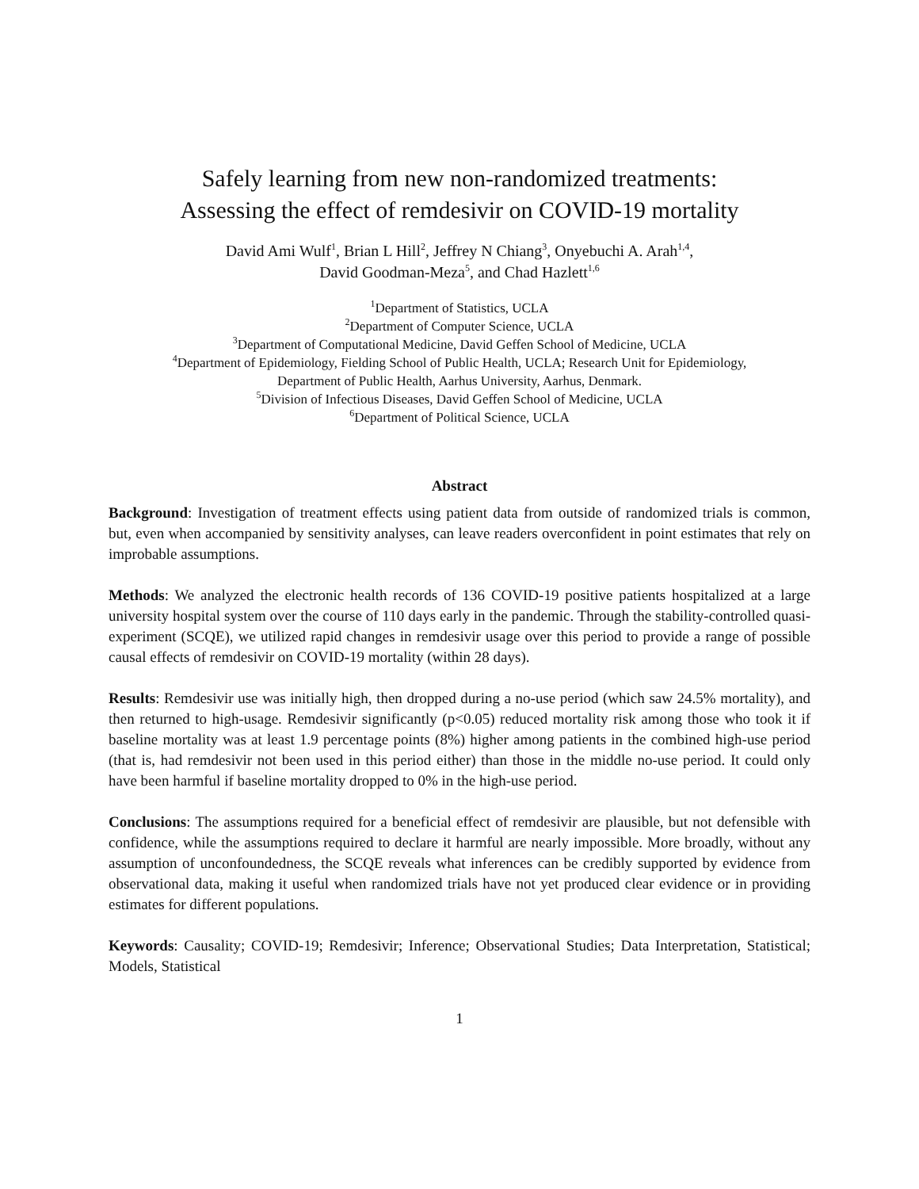Safely learning from new non-randomized treatments:
Assessing the effect of remdesivir on COVID-19 mortality
David Ami Wulf<sup>1</sup>, Brian L Hill<sup>2</sup>, Jeffrey N Chiang<sup>3</sup>, Onyebuchi A. Arah<sup>1,4</sup>,
David Goodman-Meza<sup>5</sup>, and Chad Hazlett<sup>1,6</sup>
<sup>1</sup> Department of Statistics, UCLA
<sup>2</sup> Department of Computer Science, UCLA
<sup>3</sup> Department of Computational Medicine, David Geffen School of Medicine, UCLA
<sup>4</sup> Department of Epidemiology, Fielding School of Public Health, UCLA; Research Unit for Epidemiology,
Department of Public Health, Aarhus University, Aarhus, Denmark.
<sup>5</sup> Division of Infectious Diseases, David Geffen School of Medicine, UCLA
<sup>6</sup> Department of Political Science, UCLA
Abstract
Background: Investigation of treatment effects using patient data from outside of randomized trials is common, but, even when accompanied by sensitivity analyses, can leave readers overconfident in point estimates that rely on improbable assumptions.
Methods: We analyzed the electronic health records of 136 COVID-19 positive patients hospitalized at a large university hospital system over the course of 110 days early in the pandemic. Through the stability-controlled quasi-experiment (SCQE), we utilized rapid changes in remdesivir usage over this period to provide a range of possible causal effects of remdesivir on COVID-19 mortality (within 28 days).
Results: Remdesivir use was initially high, then dropped during a no-use period (which saw 24.5% mortality), and then returned to high-usage. Remdesivir significantly (p<0.05) reduced mortality risk among those who took it if baseline mortality was at least 1.9 percentage points (8%) higher among patients in the combined high-use period (that is, had remdesivir not been used in this period either) than those in the middle no-use period. It could only have been harmful if baseline mortality dropped to 0% in the high-use period.
Conclusions: The assumptions required for a beneficial effect of remdesivir are plausible, but not defensible with confidence, while the assumptions required to declare it harmful are nearly impossible. More broadly, without any assumption of unconfoundedness, the SCQE reveals what inferences can be credibly supported by evidence from observational data, making it useful when randomized trials have not yet produced clear evidence or in providing estimates for different populations.
Keywords: Causality; COVID-19; Remdesivir; Inference; Observational Studies; Data Interpretation, Statistical; Models, Statistical
1